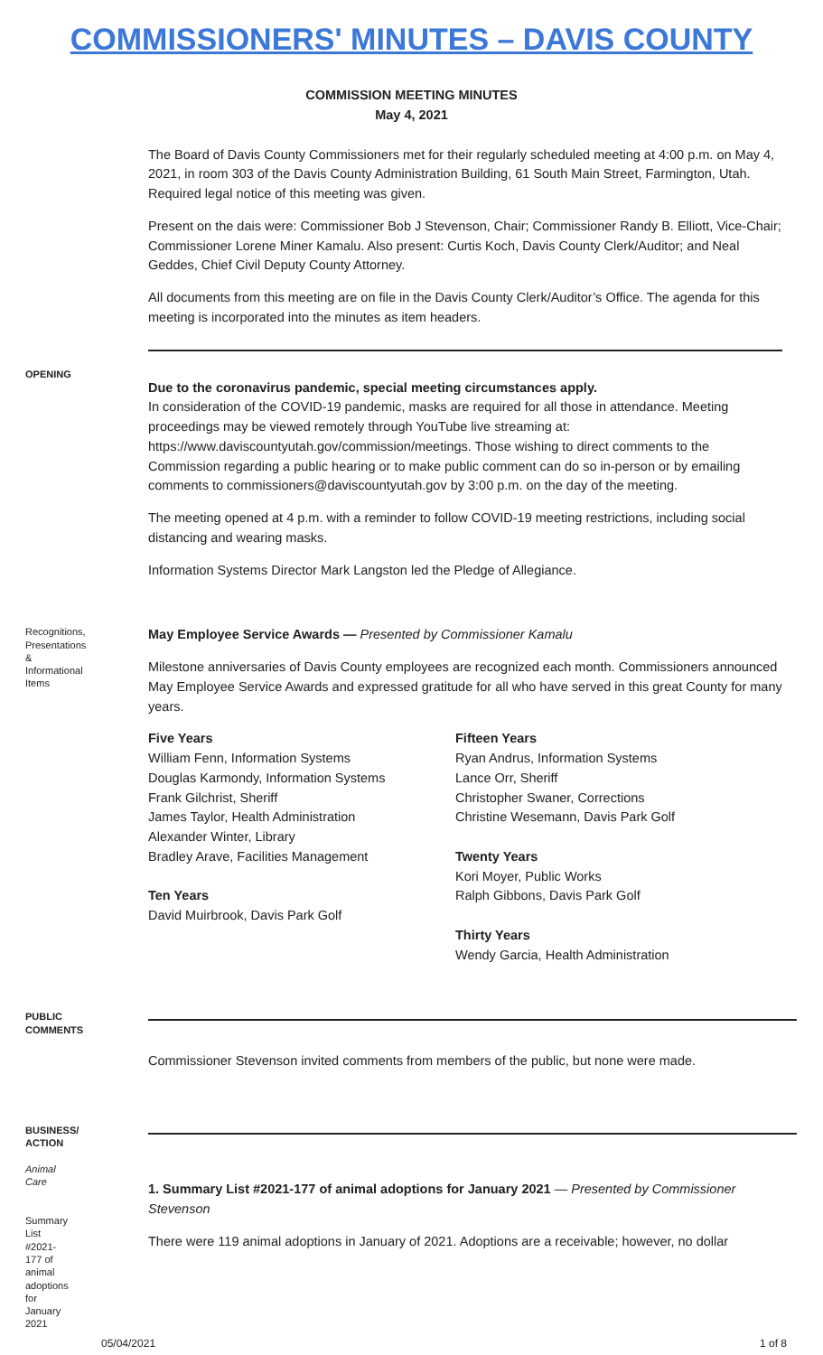COMMISSIONERS' MINUTES – DAVIS COUNTY
COMMISSION MEETING MINUTES
May 4, 2021
The Board of Davis County Commissioners met for their regularly scheduled meeting at 4:00 p.m. on May 4, 2021, in room 303 of the Davis County Administration Building, 61 South Main Street, Farmington, Utah. Required legal notice of this meeting was given.
Present on the dais were: Commissioner Bob J Stevenson, Chair; Commissioner Randy B. Elliott, Vice-Chair; Commissioner Lorene Miner Kamalu. Also present: Curtis Koch, Davis County Clerk/Auditor; and Neal Geddes, Chief Civil Deputy County Attorney.
All documents from this meeting are on file in the Davis County Clerk/Auditor’s Office. The agenda for this meeting is incorporated into the minutes as item headers.
OPENING
Due to the coronavirus pandemic, special meeting circumstances apply.
In consideration of the COVID-19 pandemic, masks are required for all those in attendance. Meeting proceedings may be viewed remotely through YouTube live streaming at: https://www.daviscountyutah.gov/commission/meetings. Those wishing to direct comments to the Commission regarding a public hearing or to make public comment can do so in-person or by emailing comments to commissioners@daviscountyutah.gov by 3:00 p.m. on the day of the meeting.
The meeting opened at 4 p.m. with a reminder to follow COVID-19 meeting restrictions, including social distancing and wearing masks.
Information Systems Director Mark Langston led the Pledge of Allegiance.
Recognitions, Presentations & Informational Items
May Employee Service Awards — Presented by Commissioner Kamalu
Milestone anniversaries of Davis County employees are recognized each month. Commissioners announced May Employee Service Awards and expressed gratitude for all who have served in this great County for many years.
Five Years
William Fenn, Information Systems
Douglas Karmondy, Information Systems
Frank Gilchrist, Sheriff
James Taylor, Health Administration
Alexander Winter, Library
Bradley Arave, Facilities Management
Ten Years
David Muirbrook, Davis Park Golf
Fifteen Years
Ryan Andrus, Information Systems
Lance Orr, Sheriff
Christopher Swaner, Corrections
Christine Wesemann, Davis Park Golf
Twenty Years
Kori Moyer, Public Works
Ralph Gibbons, Davis Park Golf
Thirty Years
Wendy Garcia, Health Administration
PUBLIC COMMENTS
Commissioner Stevenson invited comments from members of the public, but none were made.
BUSINESS/ ACTION
Animal Care
Summary List #2021-177 of animal adoptions for January 2021
1. Summary List #2021-177 of animal adoptions for January 2021 — Presented by Commissioner Stevenson
There were 119 animal adoptions in January of 2021. Adoptions are a receivable; however, no dollar
05/04/2021 1 of 8